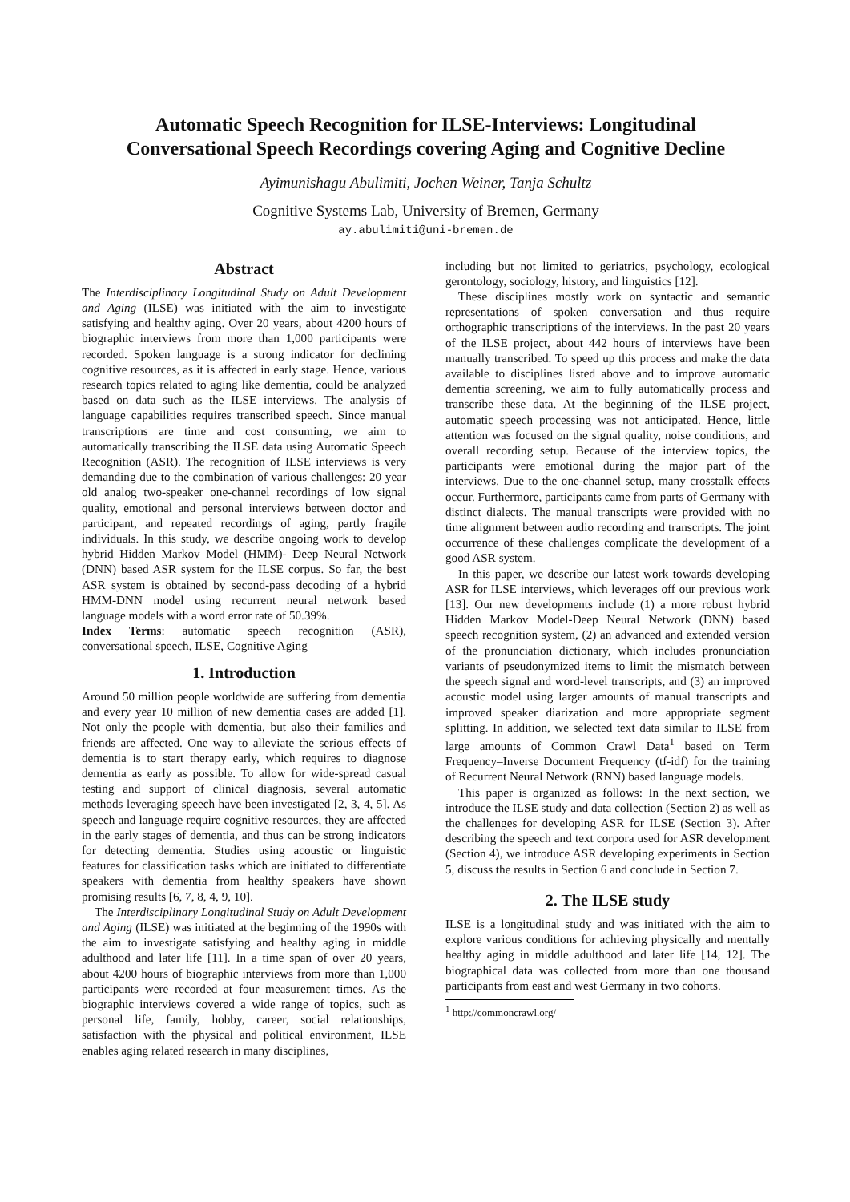Automatic Speech Recognition for ILSE-Interviews: Longitudinal
Conversational Speech Recordings covering Aging and Cognitive Decline
Ayimunishagu Abulimiti, Jochen Weiner, Tanja Schultz
Cognitive Systems Lab, University of Bremen, Germany
ay.abulimiti@uni-bremen.de
Abstract
The Interdisciplinary Longitudinal Study on Adult Development and Aging (ILSE) was initiated with the aim to investigate satisfying and healthy aging. Over 20 years, about 4200 hours of biographic interviews from more than 1,000 participants were recorded. Spoken language is a strong indicator for declining cognitive resources, as it is affected in early stage. Hence, various research topics related to aging like dementia, could be analyzed based on data such as the ILSE interviews. The analysis of language capabilities requires transcribed speech. Since manual transcriptions are time and cost consuming, we aim to automatically transcribing the ILSE data using Automatic Speech Recognition (ASR). The recognition of ILSE interviews is very demanding due to the combination of various challenges: 20 year old analog two-speaker one-channel recordings of low signal quality, emotional and personal interviews between doctor and participant, and repeated recordings of aging, partly fragile individuals. In this study, we describe ongoing work to develop hybrid Hidden Markov Model (HMM)- Deep Neural Network (DNN) based ASR system for the ILSE corpus. So far, the best ASR system is obtained by second-pass decoding of a hybrid HMM-DNN model using recurrent neural network based language models with a word error rate of 50.39%.
Index Terms: automatic speech recognition (ASR), conversational speech, ILSE, Cognitive Aging
1. Introduction
Around 50 million people worldwide are suffering from dementia and every year 10 million of new dementia cases are added [1]. Not only the people with dementia, but also their families and friends are affected. One way to alleviate the serious effects of dementia is to start therapy early, which requires to diagnose dementia as early as possible. To allow for wide-spread casual testing and support of clinical diagnosis, several automatic methods leveraging speech have been investigated [2, 3, 4, 5]. As speech and language require cognitive resources, they are affected in the early stages of dementia, and thus can be strong indicators for detecting dementia. Studies using acoustic or linguistic features for classification tasks which are initiated to differentiate speakers with dementia from healthy speakers have shown promising results [6, 7, 8, 4, 9, 10].
The Interdisciplinary Longitudinal Study on Adult Development and Aging (ILSE) was initiated at the beginning of the 1990s with the aim to investigate satisfying and healthy aging in middle adulthood and later life [11]. In a time span of over 20 years, about 4200 hours of biographic interviews from more than 1,000 participants were recorded at four measurement times. As the biographic interviews covered a wide range of topics, such as personal life, family, hobby, career, social relationships, satisfaction with the physical and political environment, ILSE enables aging related research in many disciplines,
including but not limited to geriatrics, psychology, ecological gerontology, sociology, history, and linguistics [12].
These disciplines mostly work on syntactic and semantic representations of spoken conversation and thus require orthographic transcriptions of the interviews. In the past 20 years of the ILSE project, about 442 hours of interviews have been manually transcribed. To speed up this process and make the data available to disciplines listed above and to improve automatic dementia screening, we aim to fully automatically process and transcribe these data. At the beginning of the ILSE project, automatic speech processing was not anticipated. Hence, little attention was focused on the signal quality, noise conditions, and overall recording setup. Because of the interview topics, the participants were emotional during the major part of the interviews. Due to the one-channel setup, many crosstalk effects occur. Furthermore, participants came from parts of Germany with distinct dialects. The manual transcripts were provided with no time alignment between audio recording and transcripts. The joint occurrence of these challenges complicate the development of a good ASR system.
In this paper, we describe our latest work towards developing ASR for ILSE interviews, which leverages off our previous work [13]. Our new developments include (1) a more robust hybrid Hidden Markov Model-Deep Neural Network (DNN) based speech recognition system, (2) an advanced and extended version of the pronunciation dictionary, which includes pronunciation variants of pseudonymized items to limit the mismatch between the speech signal and word-level transcripts, and (3) an improved acoustic model using larger amounts of manual transcripts and improved speaker diarization and more appropriate segment splitting. In addition, we selected text data similar to ILSE from large amounts of Common Crawl Data<sup>1</sup> based on Term Frequency–Inverse Document Frequency (tf-idf) for the training of Recurrent Neural Network (RNN) based language models.
This paper is organized as follows: In the next section, we introduce the ILSE study and data collection (Section 2) as well as the challenges for developing ASR for ILSE (Section 3). After describing the speech and text corpora used for ASR development (Section 4), we introduce ASR developing experiments in Section 5, discuss the results in Section 6 and conclude in Section 7.
2. The ILSE study
ILSE is a longitudinal study and was initiated with the aim to explore various conditions for achieving physically and mentally healthy aging in middle adulthood and later life [14, 12]. The biographical data was collected from more than one thousand participants from east and west Germany in two cohorts.
<sup>1</sup> http://commoncrawl.org/